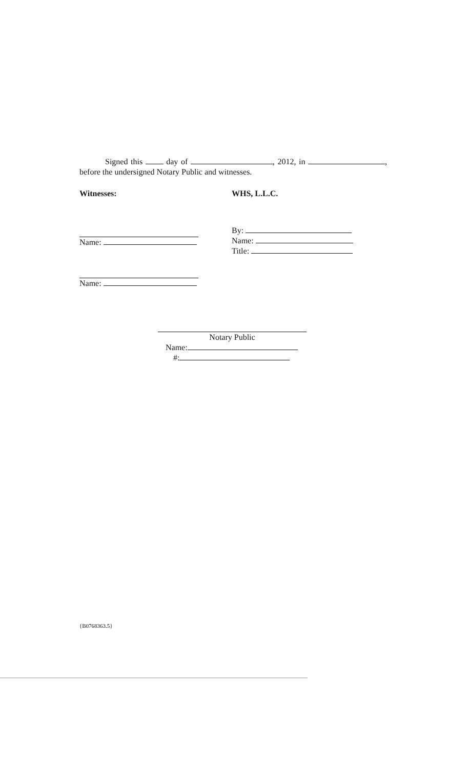Signed this day of , 2012, in , before the undersigned Notary Public and witnesses.
Witnesses: WHS, L.L.C.
Name: By:
Name:
Title:
Name:
Notary Public
Name:
#:
{B0768363.5}